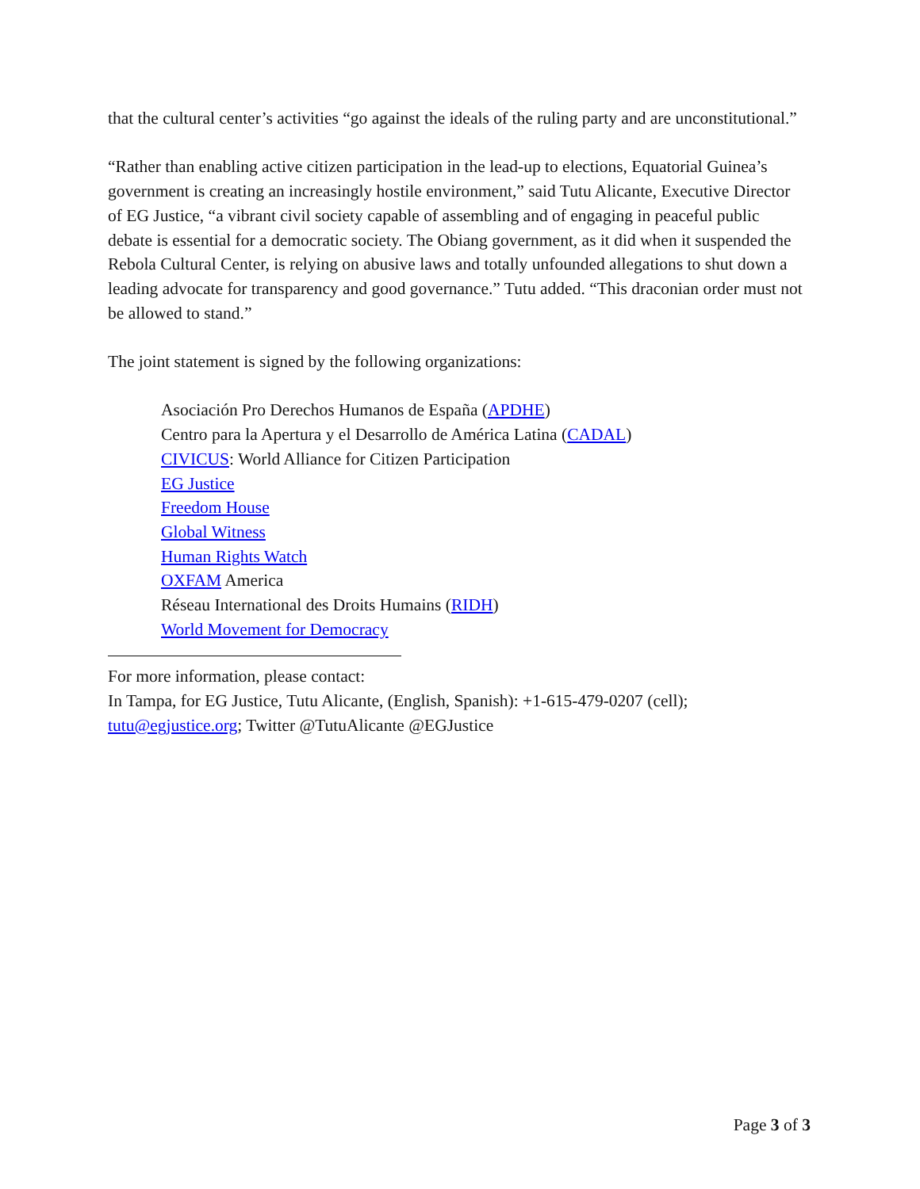that the cultural center’s activities “go against the ideals of the ruling party and are unconstitutional.”
“Rather than enabling active citizen participation in the lead-up to elections, Equatorial Guinea’s government is creating an increasingly hostile environment,” said Tutu Alicante, Executive Director of EG Justice, “a vibrant civil society capable of assembling and of engaging in peaceful public debate is essential for a democratic society. The Obiang government, as it did when it suspended the Rebola Cultural Center, is relying on abusive laws and totally unfounded allegations to shut down a leading advocate for transparency and good governance.” Tutu added. “This draconian order must not be allowed to stand.”
The joint statement is signed by the following organizations:
Asociación Pro Derechos Humanos de España (APDHE)
Centro para la Apertura y el Desarrollo de América Latina (CADAL)
CIVICUS: World Alliance for Citizen Participation
EG Justice
Freedom House
Global Witness
Human Rights Watch
OXFAM America
Réseau International des Droits Humains (RIDH)
World Movement for Democracy
For more information, please contact:
In Tampa, for EG Justice, Tutu Alicante, (English, Spanish): +1-615-479-0207 (cell); tutu@egjustice.org; Twitter @TutuAlicante @EGJustice
Page 3 of 3